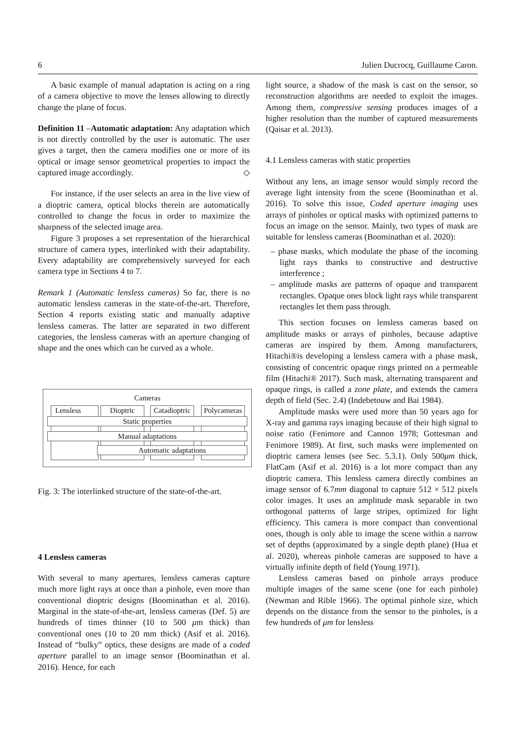6 Julien Ducrocq, Guillaume Caron.
A basic example of manual adaptation is acting on a ring of a camera objective to move the lenses allowing to directly change the plane of focus.
Definition 11 –Automatic adaptation: Any adaptation which is not directly controlled by the user is automatic. The user gives a target, then the camera modifies one or more of its optical or image sensor geometrical properties to impact the captured image accordingly. ◇
For instance, if the user selects an area in the live view of a dioptric camera, optical blocks therein are automatically controlled to change the focus in order to maximize the sharpness of the selected image area.
Figure 3 proposes a set representation of the hierarchical structure of camera types, interlinked with their adaptability. Every adaptability are comprehensively surveyed for each camera type in Sections 4 to 7.
Remark 1 (Automatic lensless cameras) So far, there is no automatic lensless cameras in the state-of-the-art. Therefore, Section 4 reports existing static and manually adaptive lensless cameras. The latter are separated in two different categories, the lensless cameras with an aperture changing of shape and the ones which can be curved as a whole.
Cameras
Lensless Dioptric
Catadioptric
Polycameras
Static properties
Manual adaptations
Automatic adaptations
Fig. 3: The interlinked structure of the state-of-the-art.
4 Lensless cameras
With several to many apertures, lensless cameras capture much more light rays at once than a pinhole, even more than conventional dioptric designs (Boominathan et al. 2016). Marginal in the state-of-the-art, lensless cameras (Def. 5) are hundreds of times thinner (10 to 500 μm thick) than conventional ones (10 to 20 mm thick) (Asif et al. 2016). Instead of “bulky” optics, these designs are made of a coded aperture parallel to an image sensor (Boominathan et al. 2016). Hence, for each
light source, a shadow of the mask is cast on the sensor, so reconstruction algorithms are needed to exploit the images. Among them, compressive sensing produces images of a higher resolution than the number of captured measurements (Qaisar et al. 2013).
4.1 Lensless cameras with static properties
Without any lens, an image sensor would simply record the average light intensity from the scene (Boominathan et al. 2016). To solve this issue, Coded aperture imaging uses arrays of pinholes or optical masks with optimized patterns to focus an image on the sensor. Mainly, two types of mask are suitable for lensless cameras (Boominathan et al. 2020):
– phase masks, which modulate the phase of the incoming light rays thanks to constructive and destructive interference ;
– amplitude masks are patterns of opaque and transparent rectangles. Opaque ones block light rays while transparent rectangles let them pass through.
This section focuses on lensless cameras based on amplitude masks or arrays of pinholes, because adaptive cameras are inspired by them. Among manufacturers, Hitachi®is developing a lensless camera with a phase mask, consisting of concentric opaque rings printed on a permeable film (Hitachi® 2017). Such mask, alternating transparent and opaque rings, is called a zone plate, and extends the camera depth of field (Sec. 2.4) (Indebetouw and Bai 1984).
Amplitude masks were used more than 50 years ago for X-ray and gamma rays imaging because of their high signal to noise ratio (Fenimore and Cannon 1978; Gottesman and Fenimore 1989). At first, such masks were implemented on dioptric camera lenses (see Sec. 5.3.1). Only 500μm thick, FlatCam (Asif et al. 2016) is a lot more compact than any dioptric camera. This lensless camera directly combines an image sensor of 6.7mm diagonal to capture 512 × 512 pixels color images. It uses an amplitude mask separable in two orthogonal patterns of large stripes, optimized for light efficiency. This camera is more compact than conventional ones, though is only able to image the scene within a narrow set of depths (approximated by a single depth plane) (Hua et al. 2020), whereas pinhole cameras are supposed to have a virtually infinite depth of field (Young 1971).
Lensless cameras based on pinhole arrays produce multiple images of the same scene (one for each pinhole) (Newman and Rible 1966). The optimal pinhole size, which depends on the distance from the sensor to the pinholes, is a few hundreds of μm for lensless